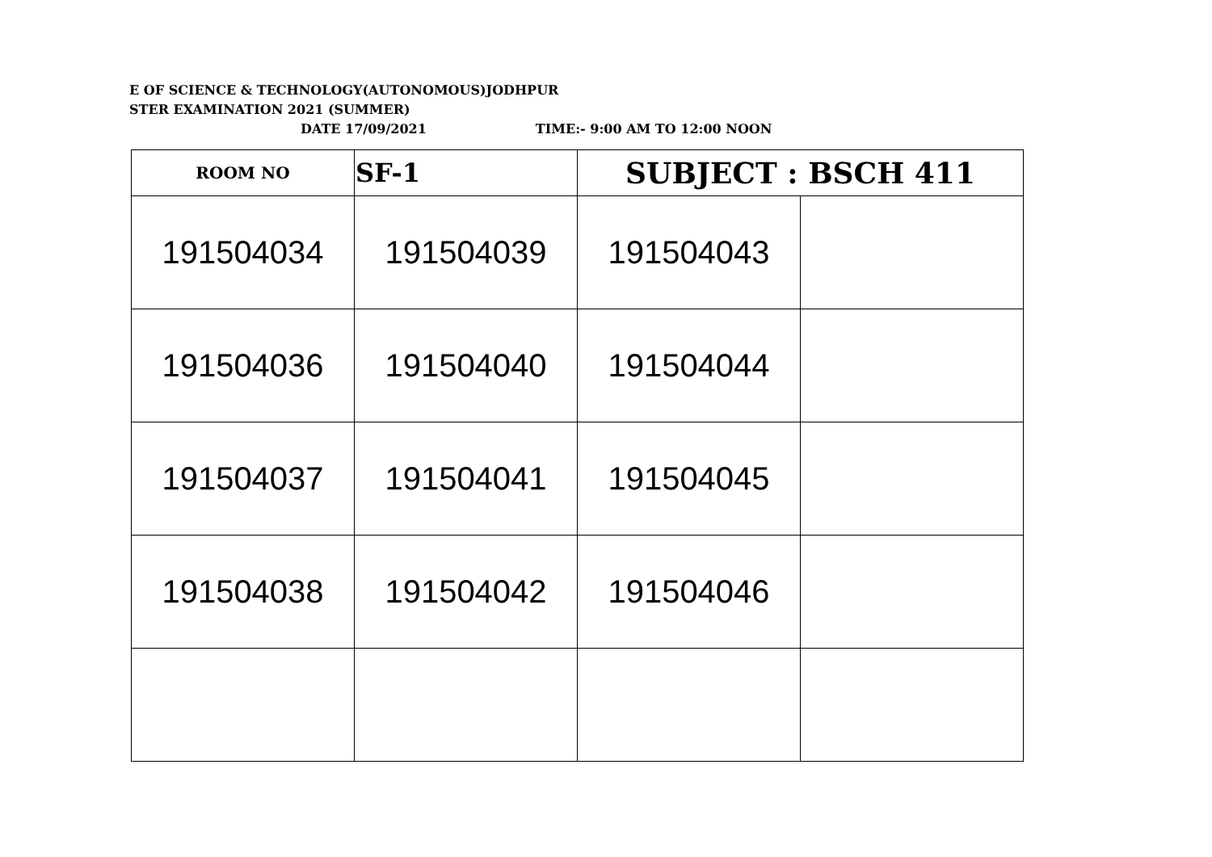E OF SCIENCE & TECHNOLOGY(AUTONOMOUS)JODHPUR
STER EXAMINATION 2021 (SUMMER)
DATE 17/09/2021 TIME:- 9:00 AM TO 12:00 NOON
| ROOM NO | SF-1 | SUBJECT : BSCH 411 | |
| 191504034 | 191504039 | 191504043 | |
| 191504036 | 191504040 | 191504044 | |
| 191504037 | 191504041 | 191504045 | |
| 191504038 | 191504042 | 191504046 | |